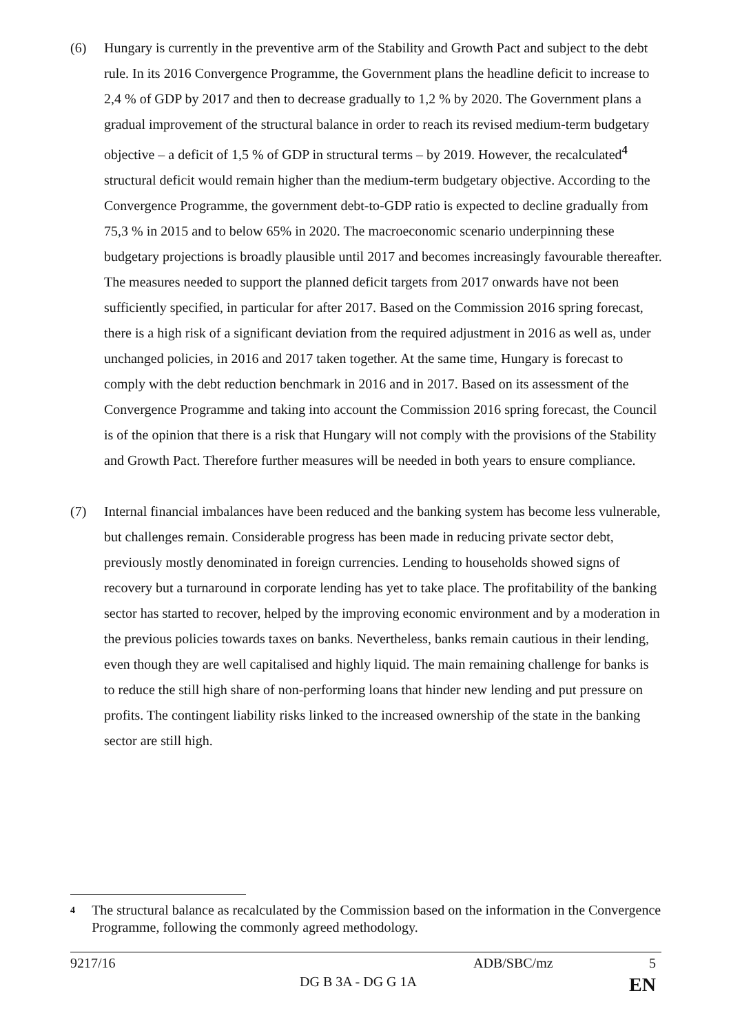(6) Hungary is currently in the preventive arm of the Stability and Growth Pact and subject to the debt rule. In its 2016 Convergence Programme, the Government plans the headline deficit to increase to 2,4 % of GDP by 2017 and then to decrease gradually to 1,2 % by 2020. The Government plans a gradual improvement of the structural balance in order to reach its revised medium-term budgetary objective – a deficit of 1,5 % of GDP in structural terms – by 2019. However, the recalculated<sup>4</sup> structural deficit would remain higher than the medium-term budgetary objective. According to the Convergence Programme, the government debt-to-GDP ratio is expected to decline gradually from 75,3 % in 2015 and to below 65% in 2020. The macroeconomic scenario underpinning these budgetary projections is broadly plausible until 2017 and becomes increasingly favourable thereafter. The measures needed to support the planned deficit targets from 2017 onwards have not been sufficiently specified, in particular for after 2017. Based on the Commission 2016 spring forecast, there is a high risk of a significant deviation from the required adjustment in 2016 as well as, under unchanged policies, in 2016 and 2017 taken together. At the same time, Hungary is forecast to comply with the debt reduction benchmark in 2016 and in 2017. Based on its assessment of the Convergence Programme and taking into account the Commission 2016 spring forecast, the Council is of the opinion that there is a risk that Hungary will not comply with the provisions of the Stability and Growth Pact. Therefore further measures will be needed in both years to ensure compliance.
(7) Internal financial imbalances have been reduced and the banking system has become less vulnerable, but challenges remain. Considerable progress has been made in reducing private sector debt, previously mostly denominated in foreign currencies. Lending to households showed signs of recovery but a turnaround in corporate lending has yet to take place. The profitability of the banking sector has started to recover, helped by the improving economic environment and by a moderation in the previous policies towards taxes on banks. Nevertheless, banks remain cautious in their lending, even though they are well capitalised and highly liquid. The main remaining challenge for banks is to reduce the still high share of non-performing loans that hinder new lending and put pressure on profits. The contingent liability risks linked to the increased ownership of the state in the banking sector are still high.
4 The structural balance as recalculated by the Commission based on the information in the Convergence Programme, following the commonly agreed methodology.
9217/16 ADB/SBC/mz 5
DG B 3A - DG G 1A EN